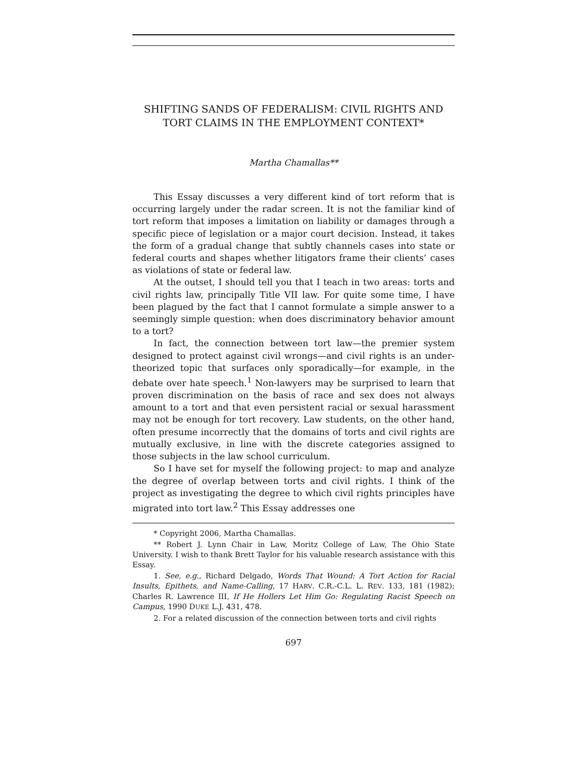SHIFTING SANDS OF FEDERALISM: CIVIL RIGHTS AND TORT CLAIMS IN THE EMPLOYMENT CONTEXT*
Martha Chamallas**
This Essay discusses a very different kind of tort reform that is occurring largely under the radar screen. It is not the familiar kind of tort reform that imposes a limitation on liability or damages through a specific piece of legislation or a major court decision. Instead, it takes the form of a gradual change that subtly channels cases into state or federal courts and shapes whether litigators frame their clients’ cases as violations of state or federal law.
At the outset, I should tell you that I teach in two areas: torts and civil rights law, principally Title VII law. For quite some time, I have been plagued by the fact that I cannot formulate a simple answer to a seemingly simple question: when does discriminatory behavior amount to a tort?
In fact, the connection between tort law—the premier system designed to protect against civil wrongs—and civil rights is an under-theorized topic that surfaces only sporadically—for example, in the debate over hate speech.<sup>1</sup> Non-lawyers may be surprised to learn that proven discrimination on the basis of race and sex does not always amount to a tort and that even persistent racial or sexual harassment may not be enough for tort recovery. Law students, on the other hand, often presume incorrectly that the domains of torts and civil rights are mutually exclusive, in line with the discrete categories assigned to those subjects in the law school curriculum.
So I have set for myself the following project: to map and analyze the degree of overlap between torts and civil rights. I think of the project as investigating the degree to which civil rights principles have migrated into tort law.<sup>2</sup> This Essay addresses one
* Copyright 2006, Martha Chamallas.
** Robert J. Lynn Chair in Law, Moritz College of Law, The Ohio State University. I wish to thank Brett Taylor for his valuable research assistance with this Essay.
1. See, e.g., Richard Delgado, Words That Wound: A Tort Action for Racial Insults, Epithets, and Name-Calling, 17 HARV. C.R.-C.L. L. REV. 133, 181 (1982); Charles R. Lawrence III, If He Hollers Let Him Go: Regulating Racist Speech on Campus, 1990 DUKE L.J. 431, 478.
2. For a related discussion of the connection between torts and civil rights
697